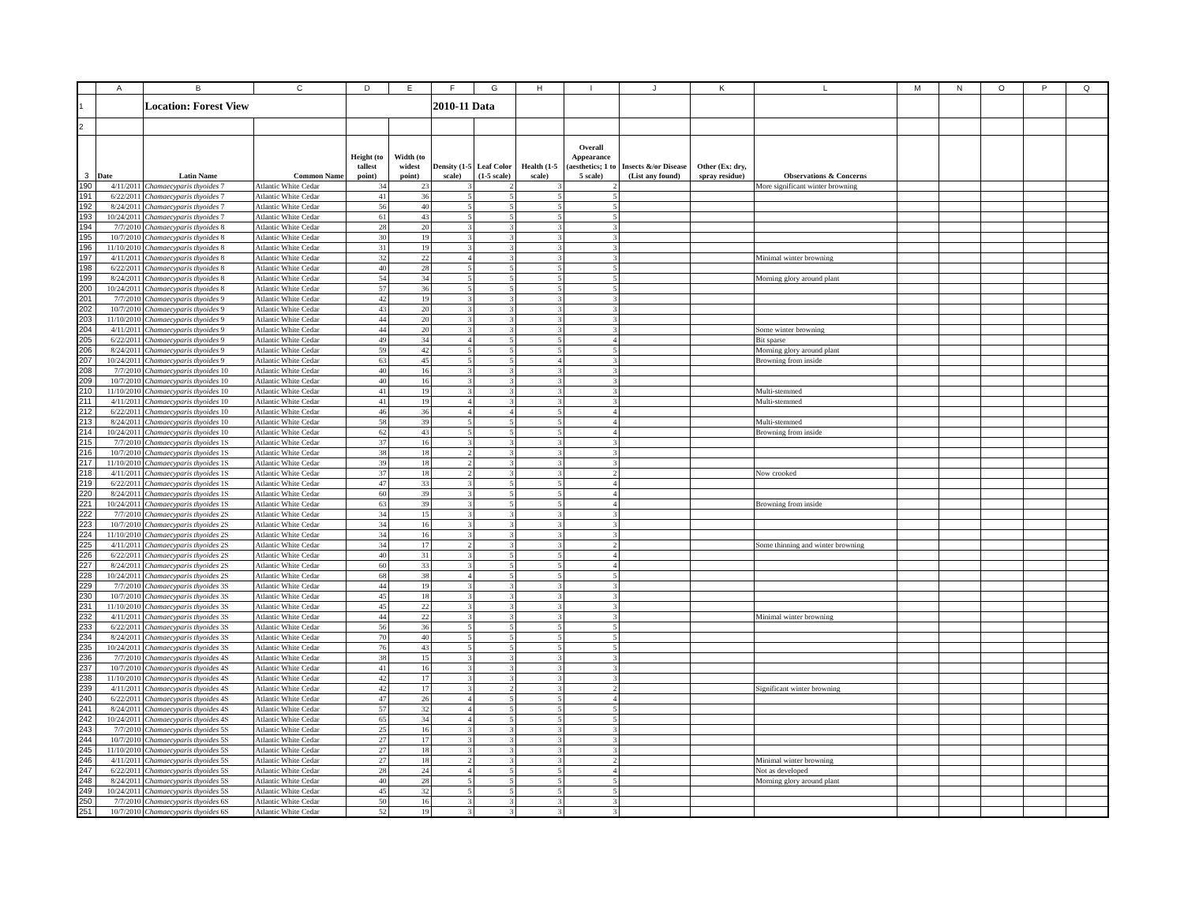| | A | B | C | D | E | F | G | H | I | J | K | L | M | N | O | P | Q |
| --- | --- | --- | --- | --- | --- | --- | --- | --- | --- | --- | --- | --- | --- | --- | --- | --- | --- |
| 1 | | Location: Forest View | | | | 2010-11 Data | | | | | | | | | | | |
| 2 | | | | | | | | | | | | | | | | | |
| 3 | Date | Latin Name | Common Name | Height (to tallest point) | Width (to widest point) | Density (1-5 scale) | Leaf Color (1-5 scale) | Health (1-5 scale) | Overall Appearance (aesthetics; 1 to 5 scale) | Insects &/or Disease (List any found) | Other (Ex: dry, spray residue) | Observations & Concerns | | | | | |
| 190 | 4/11/2011 | Chamaecyparis thyoides 7 | Atlantic White Cedar | 34 | 23 | 3 | 2 | 3 | 2 | | | More significant winter browning | | | | | |
| 191 | 6/22/2011 | Chamaecyparis thyoides 7 | Atlantic White Cedar | 41 | 36 | 5 | 5 | 5 | 5 | | | | | | | | |
| 192 | 8/24/2011 | Chamaecyparis thyoides 7 | Atlantic White Cedar | 56 | 40 | 5 | 5 | 5 | 5 | | | | | | | | |
| 193 | 10/24/2011 | Chamaecyparis thyoides 7 | Atlantic White Cedar | 61 | 43 | 5 | 5 | 5 | 5 | | | | | | | | |
| 194 | 7/7/2010 | Chamaecyparis thyoides 8 | Atlantic White Cedar | 28 | 20 | 3 | 3 | 3 | 3 | | | | | | | | |
| 195 | 10/7/2010 | Chamaecyparis thyoides 8 | Atlantic White Cedar | 30 | 19 | 3 | 3 | 3 | 3 | | | | | | | | |
| 196 | 11/10/2010 | Chamaecyparis thyoides 8 | Atlantic White Cedar | 31 | 19 | 3 | 3 | 3 | 3 | | | | | | | | |
| 197 | 4/11/2011 | Chamaecyparis thyoides 8 | Atlantic White Cedar | 32 | 22 | 4 | 3 | 3 | 3 | | | Minimal winter browning | | | | | |
| 198 | 6/22/2011 | Chamaecyparis thyoides 8 | Atlantic White Cedar | 40 | 28 | 5 | 5 | 5 | 5 | | | | | | | | |
| 199 | 8/24/2011 | Chamaecyparis thyoides 8 | Atlantic White Cedar | 54 | 34 | 5 | 5 | 5 | 5 | | | Morning glory around plant | | | | | |
| 200 | 10/24/2011 | Chamaecyparis thyoides 8 | Atlantic White Cedar | 57 | 36 | 5 | 5 | 5 | 5 | | | | | | | | |
| 201 | 7/7/2010 | Chamaecyparis thyoides 9 | Atlantic White Cedar | 42 | 19 | 3 | 3 | 3 | 3 | | | | | | | | |
| 202 | 10/7/2010 | Chamaecyparis thyoides 9 | Atlantic White Cedar | 43 | 20 | 3 | 3 | 3 | 3 | | | | | | | | |
| 203 | 11/10/2010 | Chamaecyparis thyoides 9 | Atlantic White Cedar | 44 | 20 | 3 | 3 | 3 | 3 | | | | | | | | |
| 204 | 4/11/2011 | Chamaecyparis thyoides 9 | Atlantic White Cedar | 44 | 20 | 3 | 3 | 3 | 3 | | | Some winter browning | | | | | |
| 205 | 6/22/2011 | Chamaecyparis thyoides 9 | Atlantic White Cedar | 49 | 34 | 4 | 5 | 5 | 4 | | | Bit sparse | | | | | |
| 206 | 8/24/2011 | Chamaecyparis thyoides 9 | Atlantic White Cedar | 59 | 42 | 5 | 5 | 5 | 5 | | | Morning glory around plant | | | | | |
| 207 | 10/24/2011 | Chamaecyparis thyoides 9 | Atlantic White Cedar | 63 | 45 | 5 | 5 | 4 | 3 | | | Browning from inside | | | | | |
| 208 | 7/7/2010 | Chamaecyparis thyoides 10 | Atlantic White Cedar | 40 | 16 | 3 | 3 | 3 | 3 | | | | | | | | |
| 209 | 10/7/2010 | Chamaecyparis thyoides 10 | Atlantic White Cedar | 40 | 16 | 3 | 3 | 3 | 3 | | | | | | | | |
| 210 | 11/10/2010 | Chamaecyparis thyoides 10 | Atlantic White Cedar | 41 | 19 | 3 | 3 | 3 | 3 | | | Multi-stemmed | | | | | |
| 211 | 4/11/2011 | Chamaecyparis thyoides 10 | Atlantic White Cedar | 41 | 19 | 4 | 3 | 3 | 3 | | | Multi-stemmed | | | | | |
| 212 | 6/22/2011 | Chamaecyparis thyoides 10 | Atlantic White Cedar | 46 | 36 | 4 | 4 | 5 | 4 | | | | | | | | |
| 213 | 8/24/2011 | Chamaecyparis thyoides 10 | Atlantic White Cedar | 58 | 39 | 5 | 5 | 5 | 4 | | | Multi-stemmed | | | | | |
| 214 | 10/24/2011 | Chamaecyparis thyoides 10 | Atlantic White Cedar | 62 | 43 | 5 | 5 | 5 | 4 | | | Browning from inside | | | | | |
| 215 | 7/7/2010 | Chamaecyparis thyoides 1S | Atlantic White Cedar | 37 | 16 | 3 | 3 | 3 | 3 | | | | | | | | |
| 216 | 10/7/2010 | Chamaecyparis thyoides 1S | Atlantic White Cedar | 38 | 18 | 2 | 3 | 3 | 3 | | | | | | | | |
| 217 | 11/10/2010 | Chamaecyparis thyoides 1S | Atlantic White Cedar | 39 | 18 | 2 | 3 | 3 | 3 | | | | | | | | |
| 218 | 4/11/2011 | Chamaecyparis thyoides 1S | Atlantic White Cedar | 37 | 18 | 2 | 3 | 3 | 2 | | | Now crooked | | | | | |
| 219 | 6/22/2011 | Chamaecyparis thyoides 1S | Atlantic White Cedar | 47 | 33 | 3 | 5 | 5 | 4 | | | | | | | | |
| 220 | 8/24/2011 | Chamaecyparis thyoides 1S | Atlantic White Cedar | 60 | 39 | 3 | 5 | 5 | 4 | | | | | | | | |
| 221 | 10/24/2011 | Chamaecyparis thyoides 1S | Atlantic White Cedar | 63 | 39 | 3 | 5 | 5 | 4 | | | Browning from inside | | | | | |
| 222 | 7/7/2010 | Chamaecyparis thyoides 2S | Atlantic White Cedar | 34 | 15 | 3 | 3 | 3 | 3 | | | | | | | | |
| 223 | 10/7/2010 | Chamaecyparis thyoides 2S | Atlantic White Cedar | 34 | 16 | 3 | 3 | 3 | 3 | | | | | | | | |
| 224 | 11/10/2010 | Chamaecyparis thyoides 2S | Atlantic White Cedar | 34 | 16 | 3 | 3 | 3 | 3 | | | | | | | | |
| 225 | 4/11/2011 | Chamaecyparis thyoides 2S | Atlantic White Cedar | 34 | 17 | 2 | 3 | 3 | 2 | | | Some thinning and winter browning | | | | | |
| 226 | 6/22/2011 | Chamaecyparis thyoides 2S | Atlantic White Cedar | 40 | 31 | 3 | 5 | 5 | 4 | | | | | | | | |
| 227 | 8/24/2011 | Chamaecyparis thyoides 2S | Atlantic White Cedar | 60 | 33 | 3 | 5 | 5 | 4 | | | | | | | | |
| 228 | 10/24/2011 | Chamaecyparis thyoides 2S | Atlantic White Cedar | 68 | 38 | 4 | 5 | 5 | 5 | | | | | | | | |
| 229 | 7/7/2010 | Chamaecyparis thyoides 3S | Atlantic White Cedar | 44 | 19 | 3 | 3 | 3 | 3 | | | | | | | | |
| 230 | 10/7/2010 | Chamaecyparis thyoides 3S | Atlantic White Cedar | 45 | 18 | 3 | 3 | 3 | 3 | | | | | | | | |
| 231 | 11/10/2010 | Chamaecyparis thyoides 3S | Atlantic White Cedar | 45 | 22 | 3 | 3 | 3 | 3 | | | | | | | | |
| 232 | 4/11/2011 | Chamaecyparis thyoides 3S | Atlantic White Cedar | 44 | 22 | 3 | 3 | 3 | 3 | | | Minimal winter browning | | | | | |
| 233 | 6/22/2011 | Chamaecyparis thyoides 3S | Atlantic White Cedar | 56 | 36 | 5 | 5 | 5 | 5 | | | | | | | | |
| 234 | 8/24/2011 | Chamaecyparis thyoides 3S | Atlantic White Cedar | 70 | 40 | 5 | 5 | 5 | 5 | | | | | | | | |
| 235 | 10/24/2011 | Chamaecyparis thyoides 3S | Atlantic White Cedar | 76 | 43 | 5 | 5 | 5 | 5 | | | | | | | | |
| 236 | 7/7/2010 | Chamaecyparis thyoides 4S | Atlantic White Cedar | 38 | 15 | 3 | 3 | 3 | 3 | | | | | | | | |
| 237 | 10/7/2010 | Chamaecyparis thyoides 4S | Atlantic White Cedar | 41 | 16 | 3 | 3 | 3 | 3 | | | | | | | | |
| 238 | 11/10/2010 | Chamaecyparis thyoides 4S | Atlantic White Cedar | 42 | 17 | 3 | 3 | 3 | 3 | | | | | | | | |
| 239 | 4/11/2011 | Chamaecyparis thyoides 4S | Atlantic White Cedar | 42 | 17 | 3 | 2 | 3 | 2 | | | Significant winter browning | | | | | |
| 240 | 6/22/2011 | Chamaecyparis thyoides 4S | Atlantic White Cedar | 47 | 26 | 4 | 5 | 5 | 4 | | | | | | | | |
| 241 | 8/24/2011 | Chamaecyparis thyoides 4S | Atlantic White Cedar | 57 | 32 | 4 | 5 | 5 | 5 | | | | | | | | |
| 242 | 10/24/2011 | Chamaecyparis thyoides 4S | Atlantic White Cedar | 65 | 34 | 4 | 5 | 5 | 5 | | | | | | | | |
| 243 | 7/7/2010 | Chamaecyparis thyoides 5S | Atlantic White Cedar | 25 | 16 | 3 | 3 | 3 | 3 | | | | | | | | |
| 244 | 10/7/2010 | Chamaecyparis thyoides 5S | Atlantic White Cedar | 27 | 17 | 3 | 3 | 3 | 3 | | | | | | | | |
| 245 | 11/10/2010 | Chamaecyparis thyoides 5S | Atlantic White Cedar | 27 | 18 | 3 | 3 | 3 | 3 | | | | | | | | |
| 246 | 4/11/2011 | Chamaecyparis thyoides 5S | Atlantic White Cedar | 27 | 18 | 2 | 3 | 3 | 2 | | | Minimal winter browning | | | | | |
| 247 | 6/22/2011 | Chamaecyparis thyoides 5S | Atlantic White Cedar | 28 | 24 | 4 | 5 | 5 | 4 | | | Not as developed | | | | | |
| 248 | 8/24/2011 | Chamaecyparis thyoides 5S | Atlantic White Cedar | 40 | 28 | 5 | 5 | 5 | 5 | | | Morning glory around plant | | | | | |
| 249 | 10/24/2011 | Chamaecyparis thyoides 5S | Atlantic White Cedar | 45 | 32 | 5 | 5 | 5 | 5 | | | | | | | | |
| 250 | 7/7/2010 | Chamaecyparis thyoides 6S | Atlantic White Cedar | 50 | 16 | 3 | 3 | 3 | 3 | | | | | | | | |
| 251 | 10/7/2010 | Chamaecyparis thyoides 6S | Atlantic White Cedar | 52 | 19 | 3 | 3 | 3 | 3 | | | | | | | | |